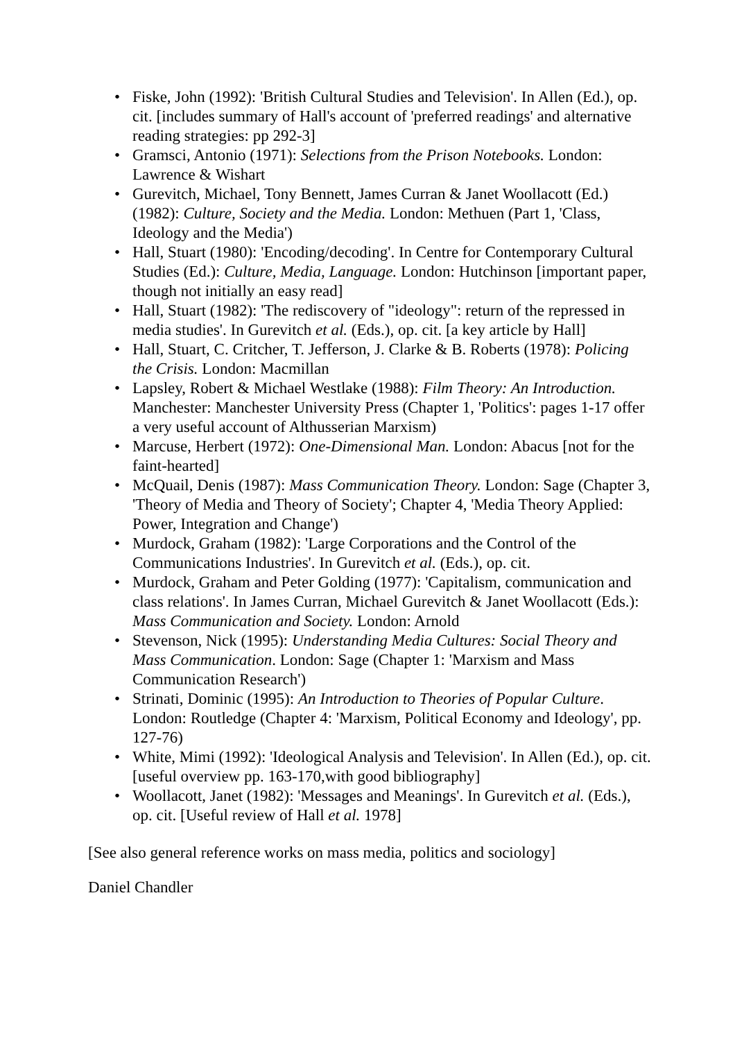• Fiske, John (1992): 'British Cultural Studies and Television'. In Allen (Ed.), op. cit. [includes summary of Hall's account of 'preferred readings' and alternative reading strategies: pp 292-3]
• Gramsci, Antonio (1971): Selections from the Prison Notebooks. London: Lawrence & Wishart
• Gurevitch, Michael, Tony Bennett, James Curran & Janet Woollacott (Ed.) (1982): Culture, Society and the Media. London: Methuen (Part 1, 'Class, Ideology and the Media')
• Hall, Stuart (1980): 'Encoding/decoding'. In Centre for Contemporary Cultural Studies (Ed.): Culture, Media, Language. London: Hutchinson [important paper, though not initially an easy read]
• Hall, Stuart (1982): 'The rediscovery of "ideology": return of the repressed in media studies'. In Gurevitch et al. (Eds.), op. cit. [a key article by Hall]
• Hall, Stuart, C. Critcher, T. Jefferson, J. Clarke & B. Roberts (1978): Policing the Crisis. London: Macmillan
• Lapsley, Robert & Michael Westlake (1988): Film Theory: An Introduction. Manchester: Manchester University Press (Chapter 1, 'Politics': pages 1-17 offer a very useful account of Althusserian Marxism)
• Marcuse, Herbert (1972): One-Dimensional Man. London: Abacus [not for the faint-hearted]
• McQuail, Denis (1987): Mass Communication Theory. London: Sage (Chapter 3, 'Theory of Media and Theory of Society'; Chapter 4, 'Media Theory Applied: Power, Integration and Change')
• Murdock, Graham (1982): 'Large Corporations and the Control of the Communications Industries'. In Gurevitch et al. (Eds.), op. cit.
• Murdock, Graham and Peter Golding (1977): 'Capitalism, communication and class relations'. In James Curran, Michael Gurevitch & Janet Woollacott (Eds.): Mass Communication and Society. London: Arnold
• Stevenson, Nick (1995): Understanding Media Cultures: Social Theory and Mass Communication. London: Sage (Chapter 1: 'Marxism and Mass Communication Research')
• Strinati, Dominic (1995): An Introduction to Theories of Popular Culture. London: Routledge (Chapter 4: 'Marxism, Political Economy and Ideology', pp. 127-76)
• White, Mimi (1992): 'Ideological Analysis and Television'. In Allen (Ed.), op. cit. [useful overview pp. 163-170,with good bibliography]
• Woollacott, Janet (1982): 'Messages and Meanings'. In Gurevitch et al. (Eds.), op. cit. [Useful review of Hall et al. 1978]
[See also general reference works on mass media, politics and sociology]
Daniel Chandler